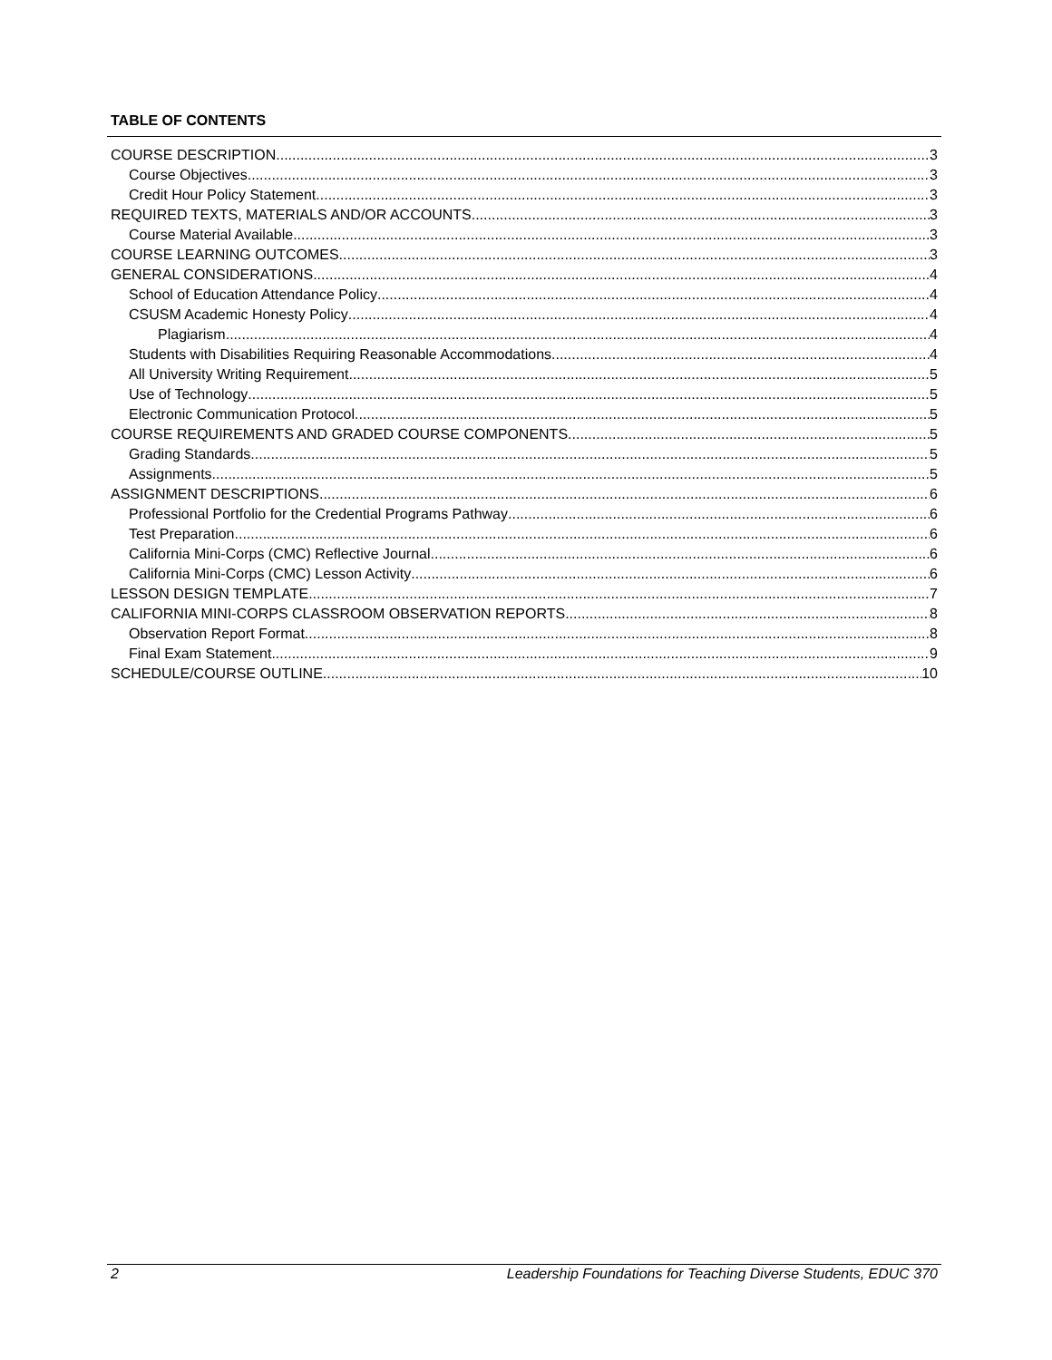TABLE OF CONTENTS
COURSE DESCRIPTION 3
Course Objectives 3
Credit Hour Policy Statement 3
REQUIRED TEXTS, MATERIALS AND/OR ACCOUNTS 3
Course Material Available 3
COURSE LEARNING OUTCOMES 3
GENERAL CONSIDERATIONS 4
School of Education Attendance Policy 4
CSUSM Academic Honesty Policy 4
Plagiarism 4
Students with Disabilities Requiring Reasonable Accommodations 4
All University Writing Requirement 5
Use of Technology 5
Electronic Communication Protocol 5
COURSE REQUIREMENTS AND GRADED COURSE COMPONENTS 5
Grading Standards 5
Assignments 5
ASSIGNMENT DESCRIPTIONS 6
Professional Portfolio for the Credential Programs Pathway 6
Test Preparation 6
California Mini-Corps (CMC) Reflective Journal 6
California Mini-Corps (CMC) Lesson Activity 6
LESSON DESIGN TEMPLATE 7
CALIFORNIA MINI-CORPS CLASSROOM OBSERVATION REPORTS 8
Observation Report Format 8
Final Exam Statement 9
SCHEDULE/COURSE OUTLINE 10
2 Leadership Foundations for Teaching Diverse Students, EDUC 370